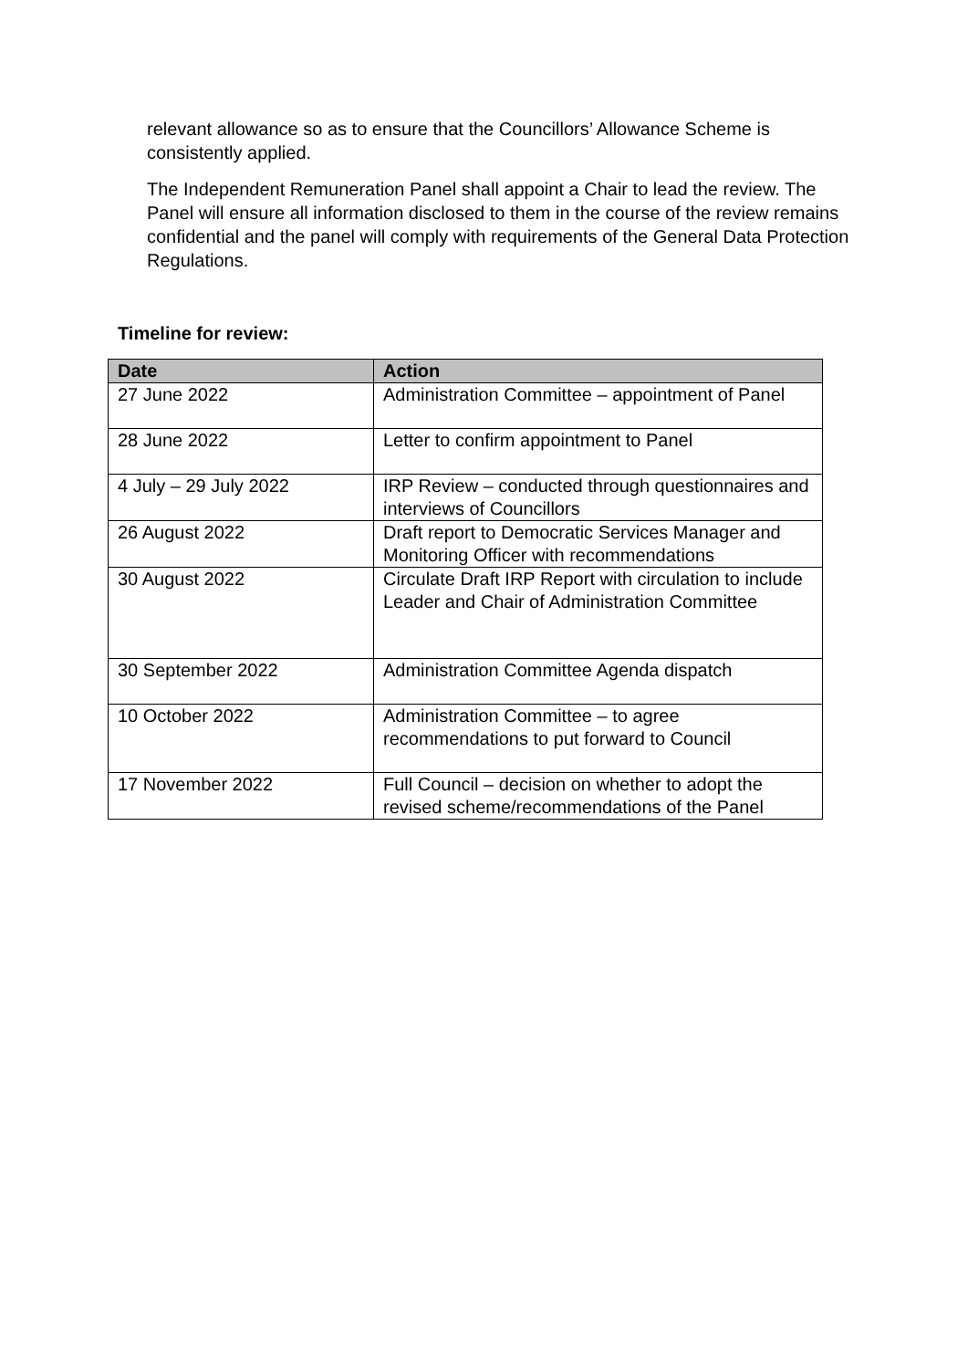relevant allowance so as to ensure that the Councillors’ Allowance Scheme is consistently applied.
The Independent Remuneration Panel shall appoint a Chair to lead the review. The Panel will ensure all information disclosed to them in the course of the review remains confidential and the panel will comply with requirements of the General Data Protection Regulations.
Timeline for review:
| Date | Action |
| --- | --- |
| 27 June 2022 | Administration Committee – appointment of Panel |
| 28 June 2022 | Letter to confirm appointment to Panel |
| 4 July – 29 July 2022 | IRP Review – conducted through questionnaires and interviews of Councillors |
| 26 August 2022 | Draft report to Democratic Services Manager and Monitoring Officer with recommendations |
| 30 August 2022 | Circulate Draft IRP Report with circulation to include Leader and Chair of Administration Committee |
| 30 September 2022 | Administration Committee Agenda dispatch |
| 10 October 2022 | Administration Committee – to agree recommendations to put forward to Council |
| 17 November 2022 | Full Council – decision on whether to adopt the revised scheme/recommendations of the Panel |